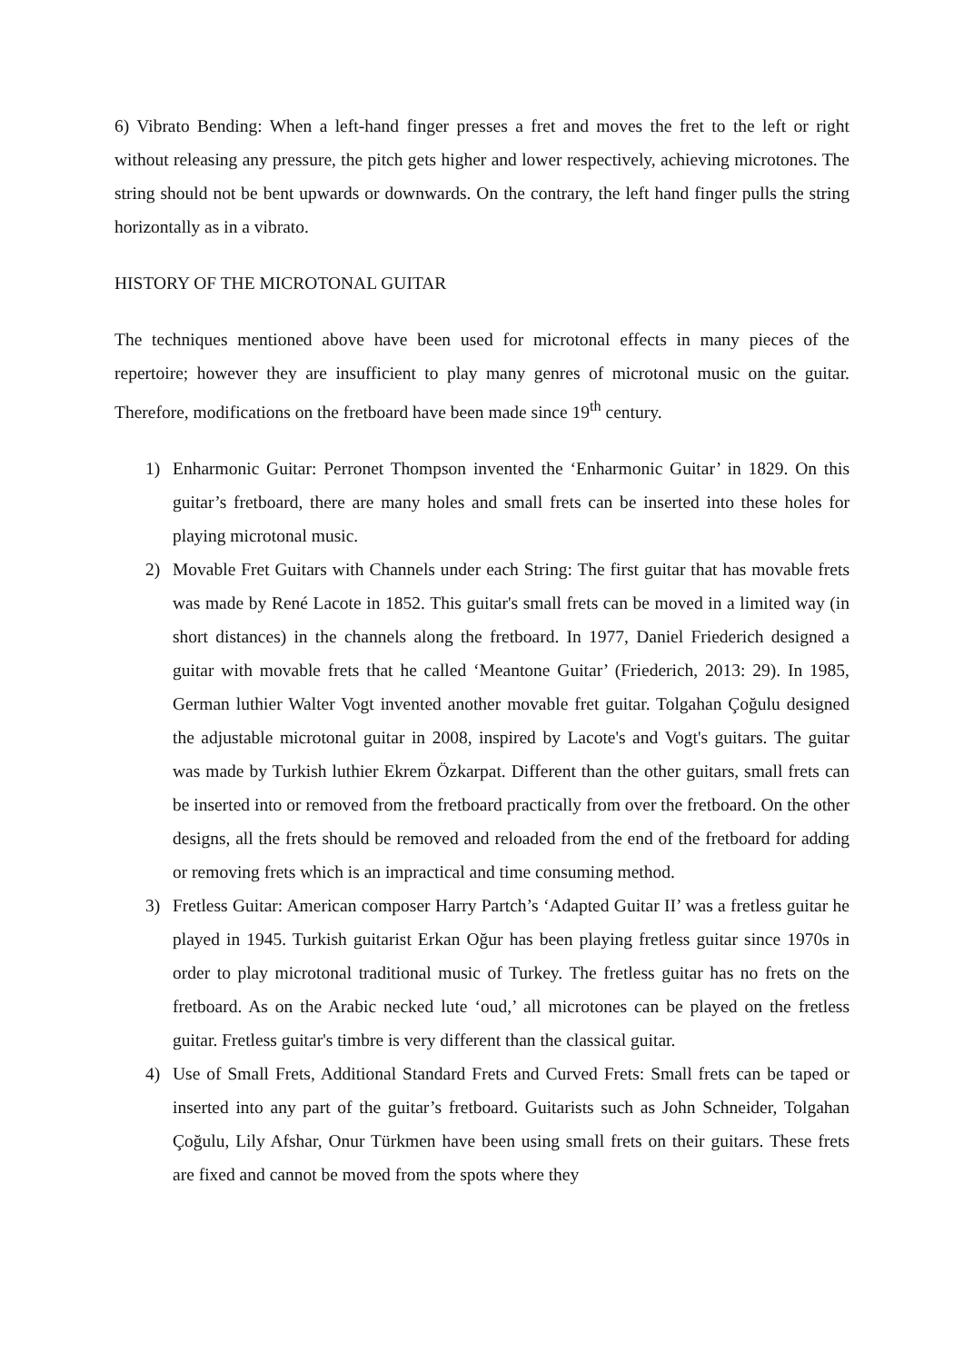6) Vibrato Bending: When a left-hand finger presses a fret and moves the fret to the left or right without releasing any pressure, the pitch gets higher and lower respectively, achieving microtones. The string should not be bent upwards or downwards. On the contrary, the left hand finger pulls the string horizontally as in a vibrato.
HISTORY OF THE MICROTONAL GUITAR
The techniques mentioned above have been used for microtonal effects in many pieces of the repertoire; however they are insufficient to play many genres of microtonal music on the guitar. Therefore, modifications on the fretboard have been made since 19<sup>th</sup> century.
1) Enharmonic Guitar: Perronet Thompson invented the ‘Enharmonic Guitar’ in 1829. On this guitar’s fretboard, there are many holes and small frets can be inserted into these holes for playing microtonal music.
2) Movable Fret Guitars with Channels under each String: The first guitar that has movable frets was made by René Lacote in 1852. This guitar's small frets can be moved in a limited way (in short distances) in the channels along the fretboard. In 1977, Daniel Friederich designed a guitar with movable frets that he called ‘Meantone Guitar’ (Friederich, 2013: 29). In 1985, German luthier Walter Vogt invented another movable fret guitar. Tolgahan Çoğulu designed the adjustable microtonal guitar in 2008, inspired by Lacote's and Vogt's guitars. The guitar was made by Turkish luthier Ekrem Özkarpat. Different than the other guitars, small frets can be inserted into or removed from the fretboard practically from over the fretboard. On the other designs, all the frets should be removed and reloaded from the end of the fretboard for adding or removing frets which is an impractical and time consuming method.
3) Fretless Guitar: American composer Harry Partch’s ‘Adapted Guitar II’ was a fretless guitar he played in 1945. Turkish guitarist Erkan Oğur has been playing fretless guitar since 1970s in order to play microtonal traditional music of Turkey. The fretless guitar has no frets on the fretboard. As on the Arabic necked lute ‘oud,’ all microtones can be played on the fretless guitar. Fretless guitar's timbre is very different than the classical guitar.
4) Use of Small Frets, Additional Standard Frets and Curved Frets: Small frets can be taped or inserted into any part of the guitar’s fretboard. Guitarists such as John Schneider, Tolgahan Çoğulu, Lily Afshar, Onur Türkmen have been using small frets on their guitars. These frets are fixed and cannot be moved from the spots where they